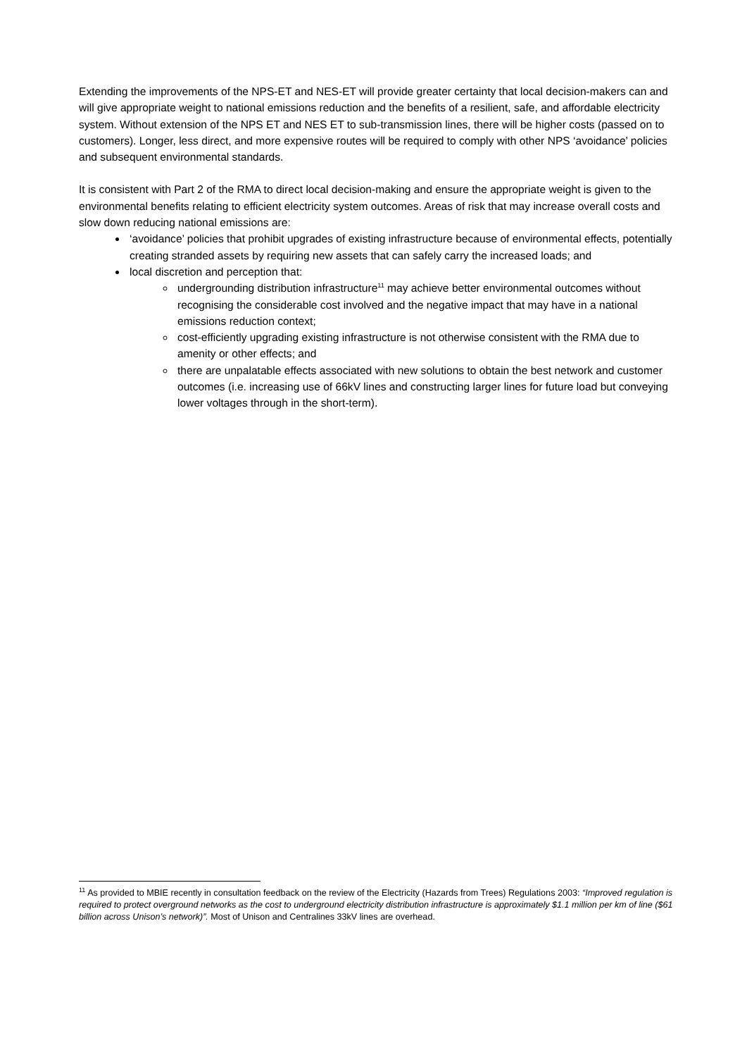Extending the improvements of the NPS-ET and NES-ET will provide greater certainty that local decision-makers can and will give appropriate weight to national emissions reduction and the benefits of a resilient, safe, and affordable electricity system. Without extension of the NPS ET and NES ET to sub-transmission lines, there will be higher costs (passed on to customers). Longer, less direct, and more expensive routes will be required to comply with other NPS ‘avoidance’ policies and subsequent environmental standards.
It is consistent with Part 2 of the RMA to direct local decision-making and ensure the appropriate weight is given to the environmental benefits relating to efficient electricity system outcomes. Areas of risk that may increase overall costs and slow down reducing national emissions are:
‘avoidance’ policies that prohibit upgrades of existing infrastructure because of environmental effects, potentially creating stranded assets by requiring new assets that can safely carry the increased loads; and
local discretion and perception that:
undergrounding distribution infrastructure<sup>11</sup> may achieve better environmental outcomes without recognising the considerable cost involved and the negative impact that may have in a national emissions reduction context;
cost-efficiently upgrading existing infrastructure is not otherwise consistent with the RMA due to amenity or other effects; and
there are unpalatable effects associated with new solutions to obtain the best network and customer outcomes (i.e. increasing use of 66kV lines and constructing larger lines for future load but conveying lower voltages through in the short-term).
<sup>11</sup> As provided to MBIE recently in consultation feedback on the review of the Electricity (Hazards from Trees) Regulations 2003: “Improved regulation is required to protect overground networks as the cost to underground electricity distribution infrastructure is approximately $1.1 million per km of line ($61 billion across Unison’s network)”. Most of Unison and Centralines 33kV lines are overhead.